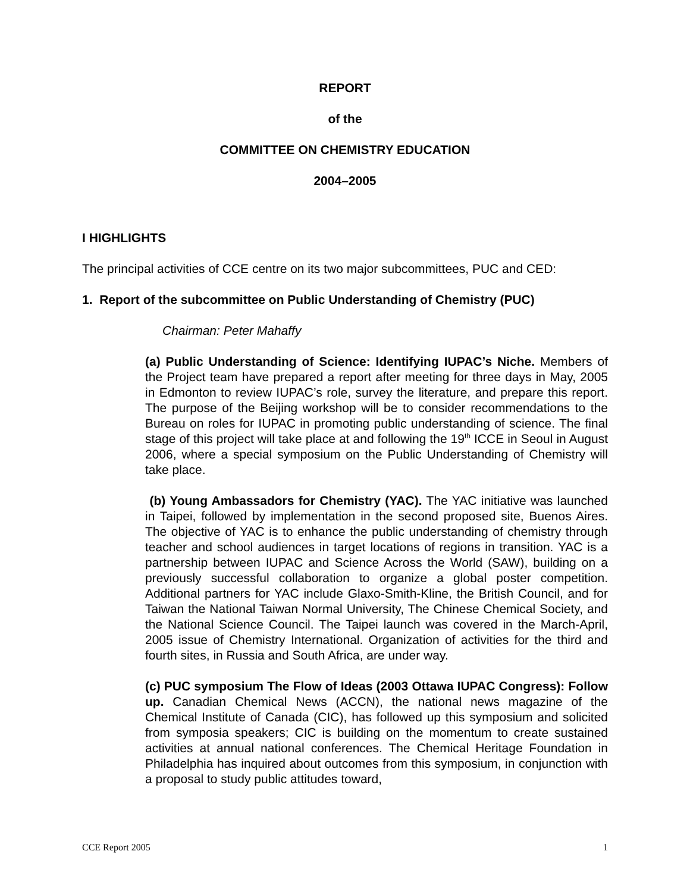REPORT
of the
COMMITTEE ON CHEMISTRY EDUCATION
2004–2005
I HIGHLIGHTS
The principal activities of CCE centre on its two major subcommittees, PUC and CED:
1. Report of the subcommittee on Public Understanding of Chemistry (PUC)
Chairman: Peter Mahaffy
(a) Public Understanding of Science: Identifying IUPAC’s Niche. Members of the Project team have prepared a report after meeting for three days in May, 2005 in Edmonton to review IUPAC’s role, survey the literature, and prepare this report. The purpose of the Beijing workshop will be to consider recommendations to the Bureau on roles for IUPAC in promoting public understanding of science. The final stage of this project will take place at and following the 19<sup>th</sup> ICCE in Seoul in August 2006, where a special symposium on the Public Understanding of Chemistry will take place.
(b) Young Ambassadors for Chemistry (YAC). The YAC initiative was launched in Taipei, followed by implementation in the second proposed site, Buenos Aires. The objective of YAC is to enhance the public understanding of chemistry through teacher and school audiences in target locations of regions in transition. YAC is a partnership between IUPAC and Science Across the World (SAW), building on a previously successful collaboration to organize a global poster competition. Additional partners for YAC include Glaxo-Smith-Kline, the British Council, and for Taiwan the National Taiwan Normal University, The Chinese Chemical Society, and the National Science Council. The Taipei launch was covered in the March-April, 2005 issue of Chemistry International. Organization of activities for the third and fourth sites, in Russia and South Africa, are under way.
(c) PUC symposium The Flow of Ideas (2003 Ottawa IUPAC Congress): Follow up. Canadian Chemical News (ACCN), the national news magazine of the Chemical Institute of Canada (CIC), has followed up this symposium and solicited from symposia speakers; CIC is building on the momentum to create sustained activities at annual national conferences. The Chemical Heritage Foundation in Philadelphia has inquired about outcomes from this symposium, in conjunction with a proposal to study public attitudes toward,
CCE Report 2005 1